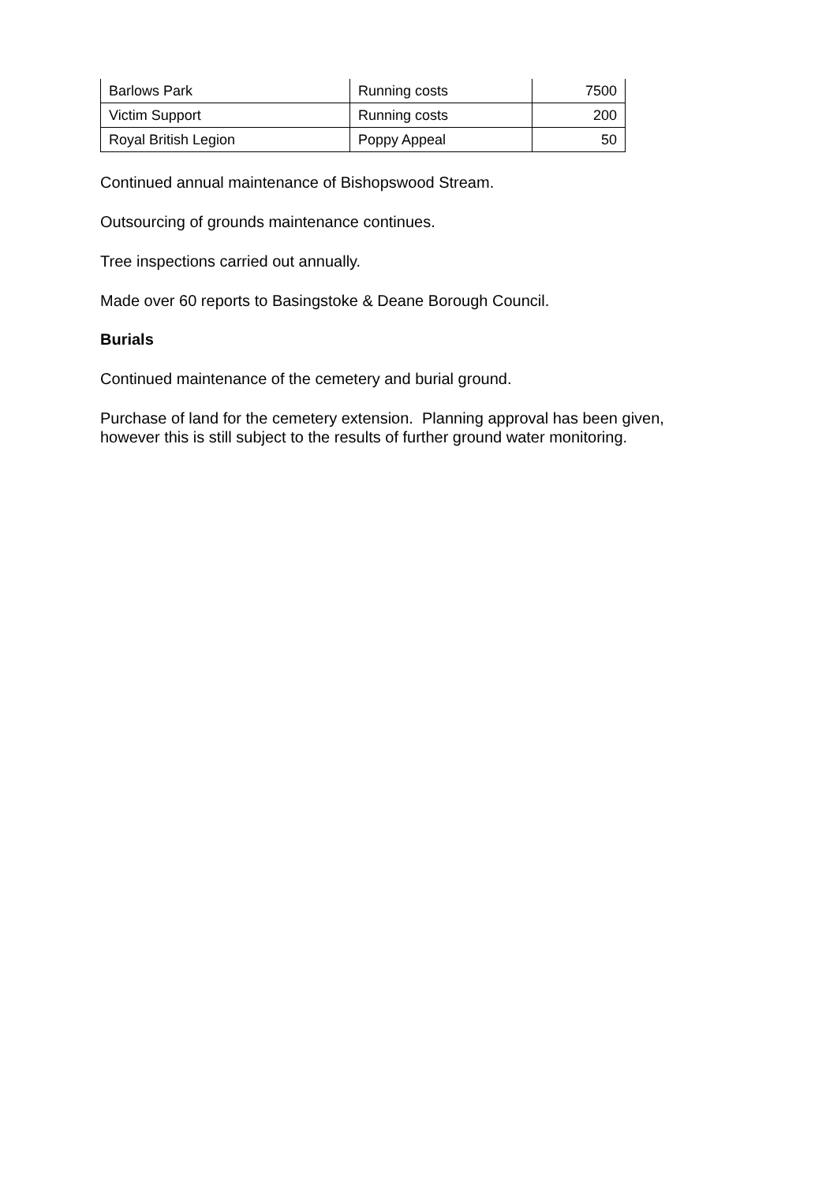| Barlows Park | Running costs | 7500 |
| Victim Support | Running costs | 200 |
| Royal British Legion | Poppy Appeal | 50 |
Continued annual maintenance of Bishopswood Stream.
Outsourcing of grounds maintenance continues.
Tree inspections carried out annually.
Made over 60 reports to Basingstoke & Deane Borough Council.
Burials
Continued maintenance of the cemetery and burial ground.
Purchase of land for the cemetery extension. Planning approval has been given, however this is still subject to the results of further ground water monitoring.